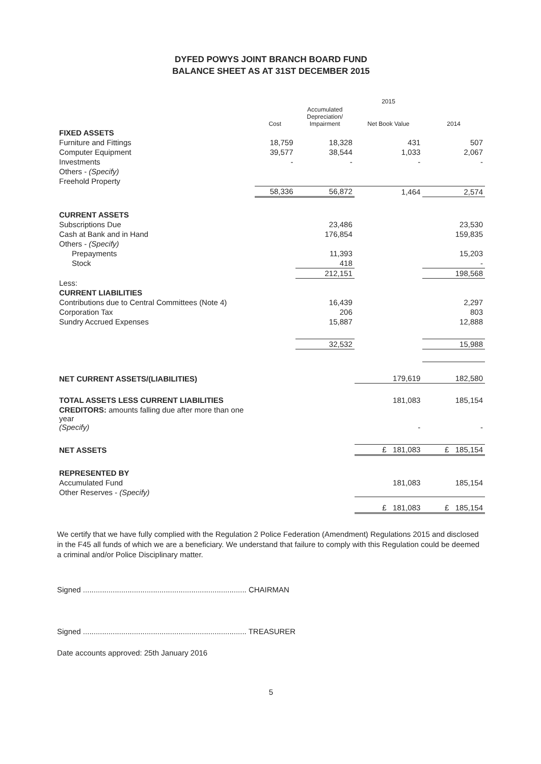DYFED POWYS JOINT BRANCH BOARD FUND
BALANCE SHEET AS AT 31ST DECEMBER 2015
| | | | 2015 | |
| --- | --- | --- | --- | --- |
| | Cost | Accumulated Depreciation/ Impairment | Net Book Value | 2014 |
| FIXED ASSETS | | | | |
| Furniture and Fittings | 18,759 | 18,328 | 431 | 507 |
| Computer Equipment | 39,577 | 38,544 | 1,033 | 2,067 |
| Investments | - | - | - | - |
| Others - (Specify) | | | | |
| Freehold Property | | | | |
| | 58,336 | 56,872 | 1,464 | 2,574 |
| CURRENT ASSETS | | | | |
| Subscriptions Due | | 23,486 | | 23,530 |
| Cash at Bank and in Hand | | 176,854 | | 159,835 |
| Others - (Specify) | | | | |
| Prepayments | | 11,393 | | 15,203 |
| Stock | | 418 | | - |
| | | 212,151 | | 198,568 |
| Less: | | | | |
| CURRENT LIABILITIES | | | | |
| Contributions due to Central Committees (Note 4) | | 16,439 | | 2,297 |
| Corporation Tax | | 206 | | 803 |
| Sundry Accrued Expenses | | 15,887 | | 12,888 |
| | | 32,532 | | 15,988 |
| NET CURRENT ASSETS/(LIABILITIES) | | | 179,619 | 182,580 |
| TOTAL ASSETS LESS CURRENT LIABILITIES | | | 181,083 | 185,154 |
| CREDITORS: amounts falling due after more than one year (Specify) | | | - | - |
| NET ASSETS | | | £ 181,083 | £ 185,154 |
| REPRESENTED BY | | | | |
| Accumulated Fund | | | 181,083 | 185,154 |
| Other Reserves - (Specify) | | | | |
| | | | £ 181,083 | £ 185,154 |
We certify that we have fully complied with the Regulation 2 Police Federation (Amendment) Regulations 2015 and disclosed in the F45 all funds of which we are a beneficiary. We understand that failure to comply with this Regulation could be deemed a criminal and/or Police Disciplinary matter.
Signed ............................................................................. CHAIRMAN
Signed ............................................................................. TREASURER
Date accounts approved: 25th January 2016
5